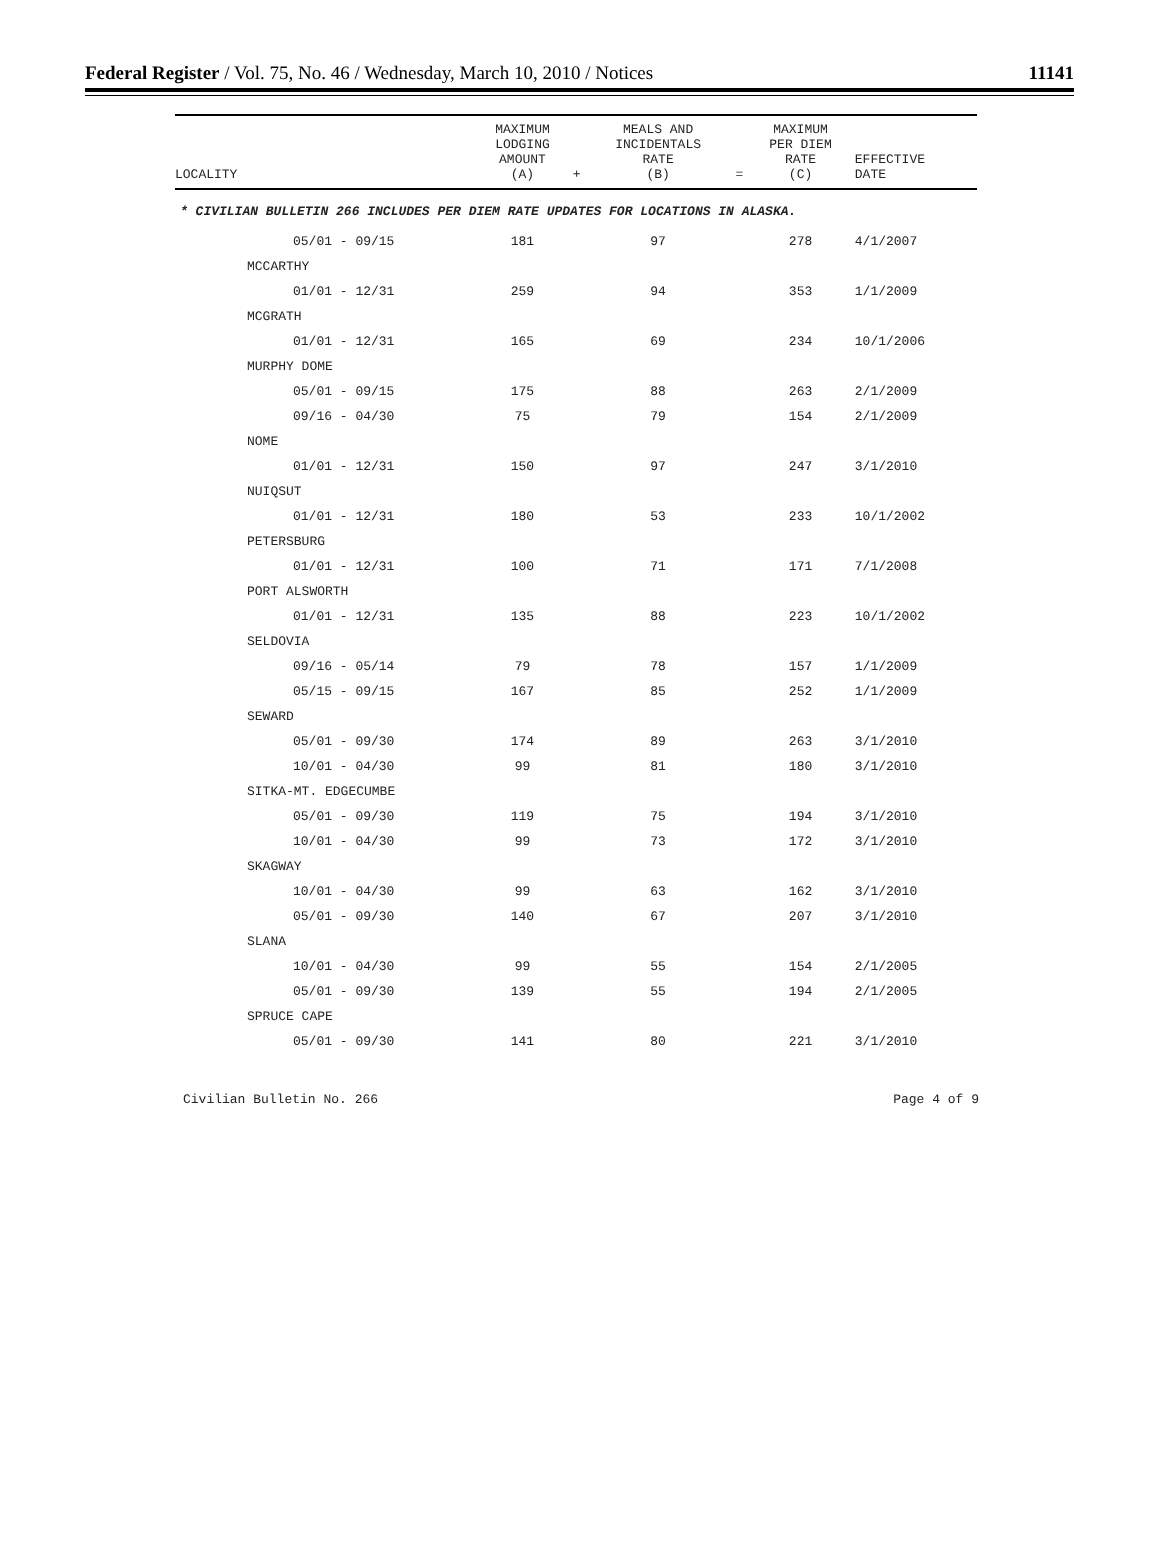Federal Register / Vol. 75, No. 46 / Wednesday, March 10, 2010 / Notices 11141
| LOCALITY | MAXIMUM LODGING AMOUNT (A) | + | MEALS AND INCIDENTALS RATE (B) | = | MAXIMUM PER DIEM RATE (C) | EFFECTIVE DATE |
| --- | --- | --- | --- | --- | --- | --- |
| * CIVILIAN BULLETIN 266 INCLUDES PER DIEM RATE UPDATES FOR LOCATIONS IN ALASKA. | | | | | | |
| 05/01 - 09/15 | 181 | | 97 | | 278 | 4/1/2007 |
| MCCARTHY | | | | | | |
| 01/01 - 12/31 | 259 | | 94 | | 353 | 1/1/2009 |
| MCGRATH | | | | | | |
| 01/01 - 12/31 | 165 | | 69 | | 234 | 10/1/2006 |
| MURPHY DOME | | | | | | |
| 05/01 - 09/15 | 175 | | 88 | | 263 | 2/1/2009 |
| 09/16 - 04/30 | 75 | | 79 | | 154 | 2/1/2009 |
| NOME | | | | | | |
| 01/01 - 12/31 | 150 | | 97 | | 247 | 3/1/2010 |
| NUIQSUT | | | | | | |
| 01/01 - 12/31 | 180 | | 53 | | 233 | 10/1/2002 |
| PETERSBURG | | | | | | |
| 01/01 - 12/31 | 100 | | 71 | | 171 | 7/1/2008 |
| PORT ALSWORTH | | | | | | |
| 01/01 - 12/31 | 135 | | 88 | | 223 | 10/1/2002 |
| SELDOVIA | | | | | | |
| 09/16 - 05/14 | 79 | | 78 | | 157 | 1/1/2009 |
| 05/15 - 09/15 | 167 | | 85 | | 252 | 1/1/2009 |
| SEWARD | | | | | | |
| 05/01 - 09/30 | 174 | | 89 | | 263 | 3/1/2010 |
| 10/01 - 04/30 | 99 | | 81 | | 180 | 3/1/2010 |
| SITKA-MT. EDGECUMBE | | | | | | |
| 05/01 - 09/30 | 119 | | 75 | | 194 | 3/1/2010 |
| 10/01 - 04/30 | 99 | | 73 | | 172 | 3/1/2010 |
| SKAGWAY | | | | | | |
| 10/01 - 04/30 | 99 | | 63 | | 162 | 3/1/2010 |
| 05/01 - 09/30 | 140 | | 67 | | 207 | 3/1/2010 |
| SLANA | | | | | | |
| 10/01 - 04/30 | 99 | | 55 | | 154 | 2/1/2005 |
| 05/01 - 09/30 | 139 | | 55 | | 194 | 2/1/2005 |
| SPRUCE CAPE | | | | | | |
| 05/01 - 09/30 | 141 | | 80 | | 221 | 3/1/2010 |
Civilian Bulletin No. 266 Page 4 of 9